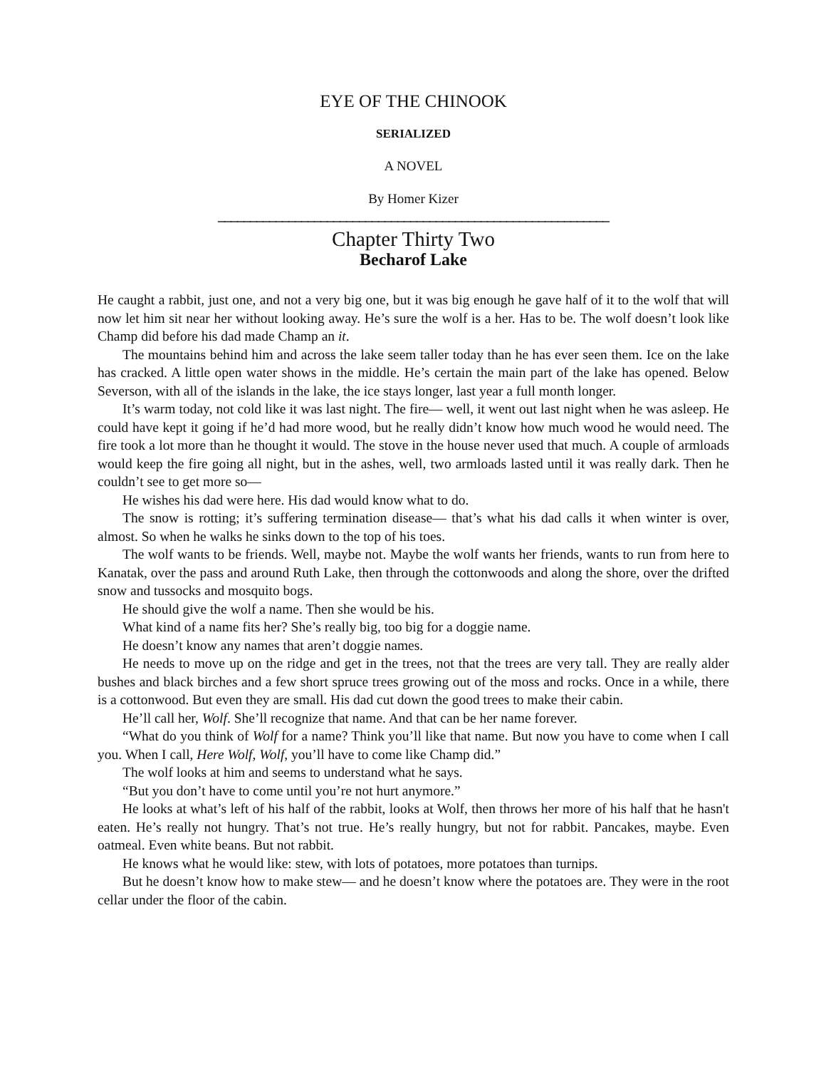EYE OF THE CHINOOK
SERIALIZED
A NOVEL
By Homer Kizer
_____________________________________________________________
Chapter Thirty Two
Becharof Lake
He caught a rabbit, just one, and not a very big one, but it was big enough he gave half of it to the wolf that will now let him sit near her without looking away. He’s sure the wolf is a her. Has to be. The wolf doesn’t look like Champ did before his dad made Champ an it.
The mountains behind him and across the lake seem taller today than he has ever seen them. Ice on the lake has cracked. A little open water shows in the middle. He’s certain the main part of the lake has opened. Below Severson, with all of the islands in the lake, the ice stays longer, last year a full month longer.
It’s warm today, not cold like it was last night. The fire— well, it went out last night when he was asleep. He could have kept it going if he’d had more wood, but he really didn’t know how much wood he would need. The fire took a lot more than he thought it would. The stove in the house never used that much. A couple of armloads would keep the fire going all night, but in the ashes, well, two armloads lasted until it was really dark. Then he couldn’t see to get more so—
He wishes his dad were here. His dad would know what to do.
The snow is rotting; it’s suffering termination disease— that’s what his dad calls it when winter is over, almost. So when he walks he sinks down to the top of his toes.
The wolf wants to be friends. Well, maybe not. Maybe the wolf wants her friends, wants to run from here to Kanatak, over the pass and around Ruth Lake, then through the cottonwoods and along the shore, over the drifted snow and tussocks and mosquito bogs.
He should give the wolf a name. Then she would be his.
What kind of a name fits her? She’s really big, too big for a doggie name.
He doesn’t know any names that aren’t doggie names.
He needs to move up on the ridge and get in the trees, not that the trees are very tall. They are really alder bushes and black birches and a few short spruce trees growing out of the moss and rocks. Once in a while, there is a cottonwood. But even they are small. His dad cut down the good trees to make their cabin.
He’ll call her, Wolf. She’ll recognize that name. And that can be her name forever.
“What do you think of Wolf for a name? Think you’ll like that name. But now you have to come when I call you. When I call, Here Wolf, Wolf, you’ll have to come like Champ did.”
The wolf looks at him and seems to understand what he says.
“But you don’t have to come until you’re not hurt anymore.”
He looks at what’s left of his half of the rabbit, looks at Wolf, then throws her more of his half that he hasn't eaten. He’s really not hungry. That’s not true. He’s really hungry, but not for rabbit. Pancakes, maybe. Even oatmeal. Even white beans. But not rabbit.
He knows what he would like: stew, with lots of potatoes, more potatoes than turnips.
But he doesn’t know how to make stew— and he doesn’t know where the potatoes are. They were in the root cellar under the floor of the cabin.